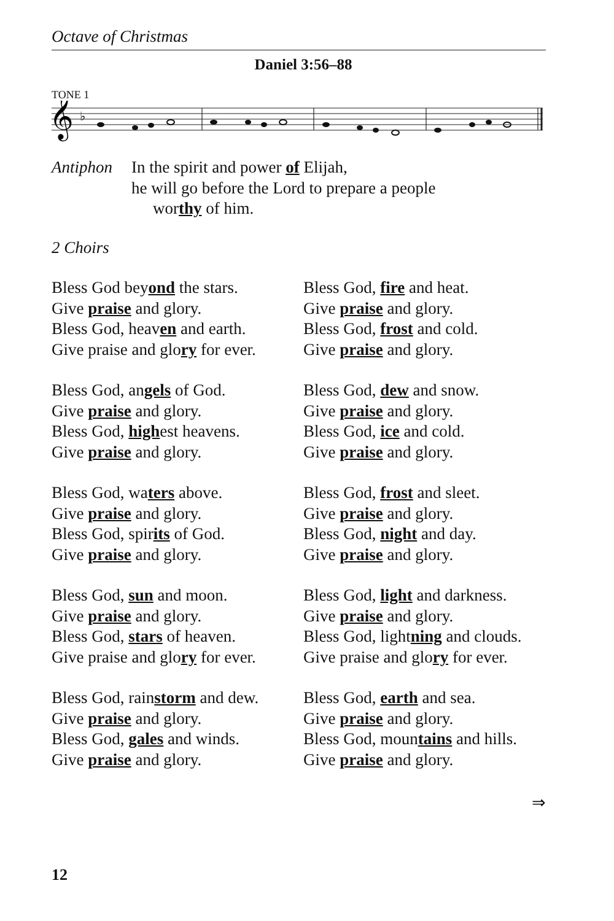Octave of Christmas
Daniel 3:56–88
TONE 1
𝄞
♭
Antiphon In the spirit and power of Elijah,
he will go before the Lord to prepare a people
worthy of him.
2 Choirs
Bless God beyond the stars.
Give praise and glory.
Bless God, heaven and earth.
Give praise and glory for ever.
Bless God, angels of God.
Give praise and glory.
Bless God, highest heavens.
Give praise and glory.
Bless God, waters above.
Give praise and glory.
Bless God, spirits of God.
Give praise and glory.
Bless God, sun and moon.
Give praise and glory.
Bless God, stars of heaven.
Give praise and glory for ever.
Bless God, rainstorm and dew.
Give praise and glory.
Bless God, gales and winds.
Give praise and glory.
Bless God, fire and heat.
Give praise and glory.
Bless God, frost and cold.
Give praise and glory.
Bless God, dew and snow.
Give praise and glory.
Bless God, ice and cold.
Give praise and glory.
Bless God, frost and sleet.
Give praise and glory.
Bless God, night and day.
Give praise and glory.
Bless God, light and darkness.
Give praise and glory.
Bless God, lightning and clouds.
Give praise and glory for ever.
Bless God, earth and sea.
Give praise and glory.
Bless God, mountains and hills.
Give praise and glory.
⇒
12